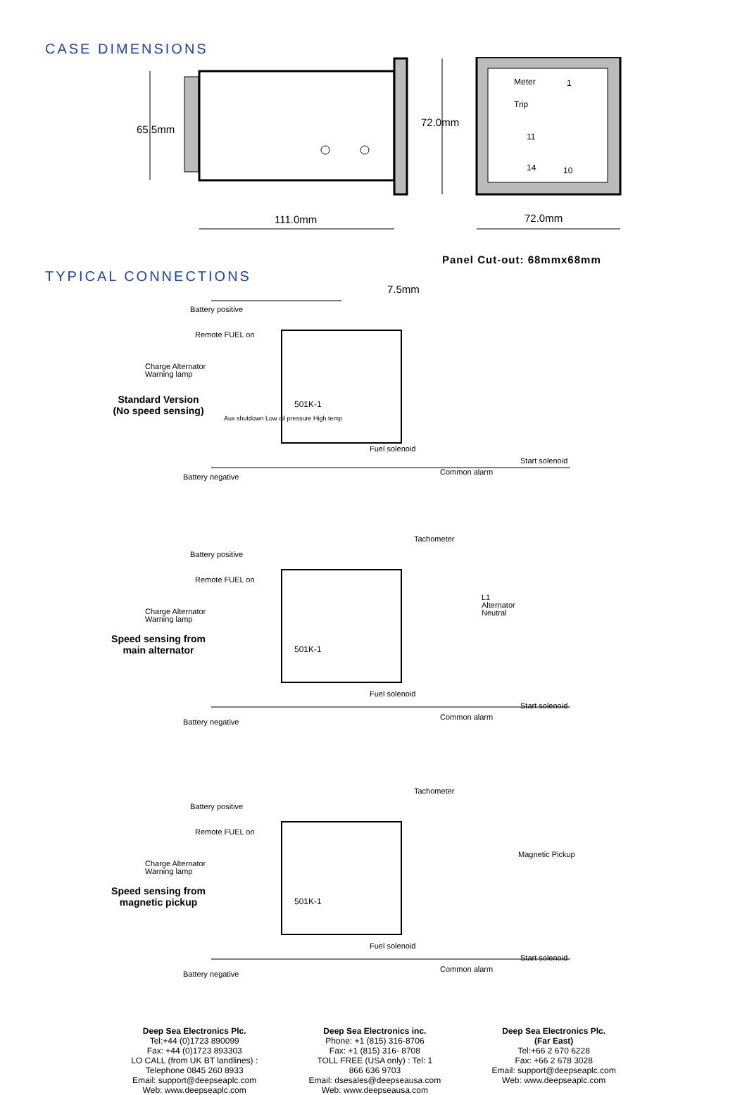CASE DIMENSIONS
65.5mm
72.0mm
Meter
Trip
1
11
14 10
111.0mm 72.0mm
Panel Cut-out: 68mmx68mm
TYPICAL CONNECTIONS
7.5mm
Battery positive
Remote FUEL on
Charge Alternator
Warning lamp
Standard Version
(No speed sensing)
501K-1
Aux shutdown Low oil pressure High temp
Fuel solenoid
Start solenoid
Battery negative
Common alarm
Tachometer
Battery positive
Remote FUEL on
L1
Alternator
Neutral
Charge Alternator
Warning lamp
Speed sensing from
main alternator
501K-1
Fuel solenoid
Start solenoid
Battery negative
Common alarm
Tachometer
Battery positive
Remote FUEL on
Magnetic Pickup
Charge Alternator
Warning lamp
Speed sensing from
magnetic pickup
501K-1
Fuel solenoid
Start solenoid
Battery negative
Common alarm
Deep Sea Electronics Plc.
Tel:+44 (0)1723 890099
Fax: +44 (0)1723 893303
LO CALL (from UK BT landlines) :
Telephone 0845 260 8933
Email: support@deepseaplc.com
Web: www.deepseaplc.com
Deep Sea Electronics inc.
Phone: +1 (815) 316-8706
Fax: +1 (815) 316- 8708
TOLL FREE (USA only) : Tel: 1
866 636 9703
Email: dsesales@deepseausa.com
Web: www.deepseausa.com
Deep Sea Electronics Plc.
(Far East)
Tel:+66 2 670 6228
Fax: +66 2 678 3028
Email: support@deepseaplc.com
Web: www.deepseaplc.com